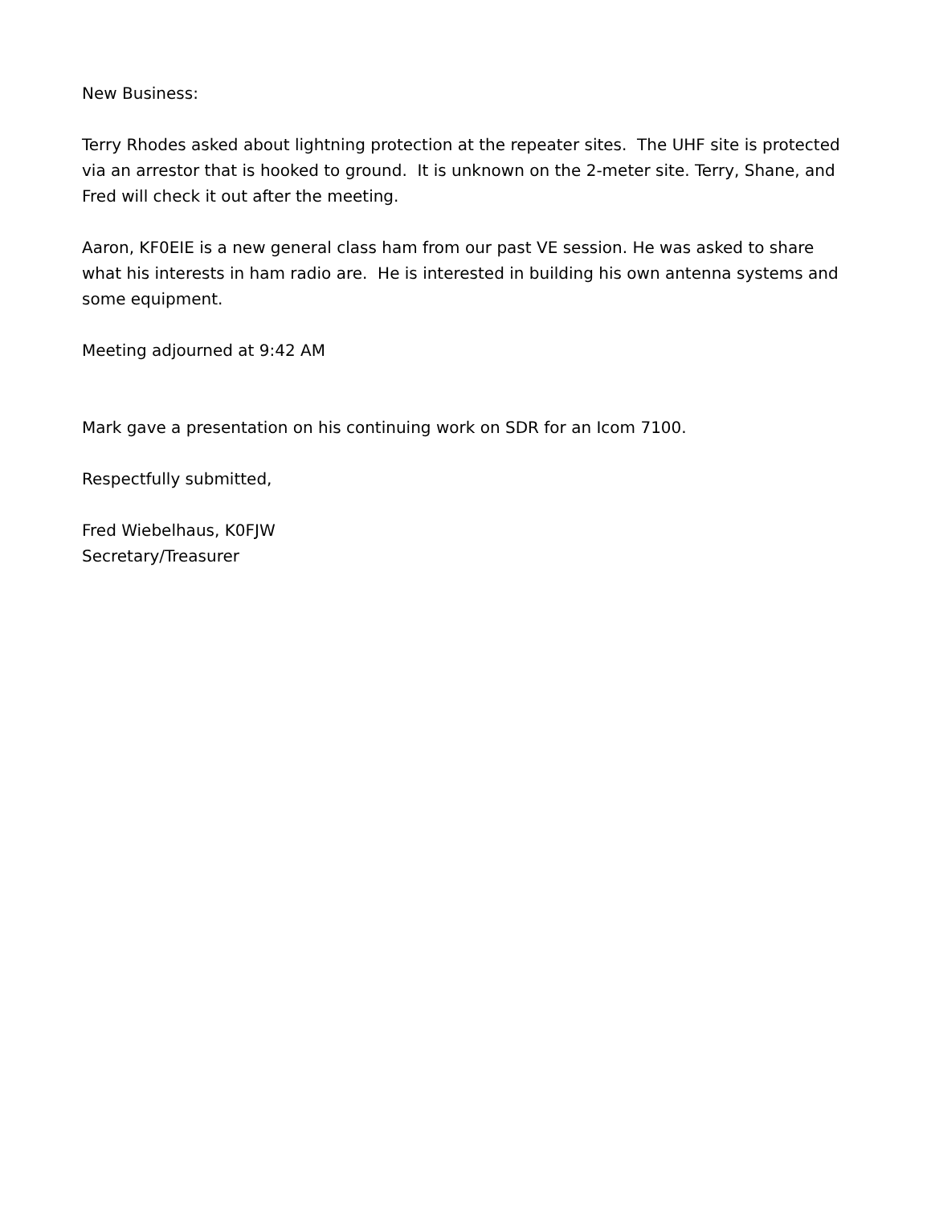New Business:
Terry Rhodes asked about lightning protection at the repeater sites. The UHF site is protected via an arrestor that is hooked to ground. It is unknown on the 2-meter site. Terry, Shane, and Fred will check it out after the meeting.
Aaron, KF0EIE is a new general class ham from our past VE session. He was asked to share what his interests in ham radio are. He is interested in building his own antenna systems and some equipment.
Meeting adjourned at 9:42 AM
Mark gave a presentation on his continuing work on SDR for an Icom 7100.
Respectfully submitted,
Fred Wiebelhaus, K0FJW
Secretary/Treasurer